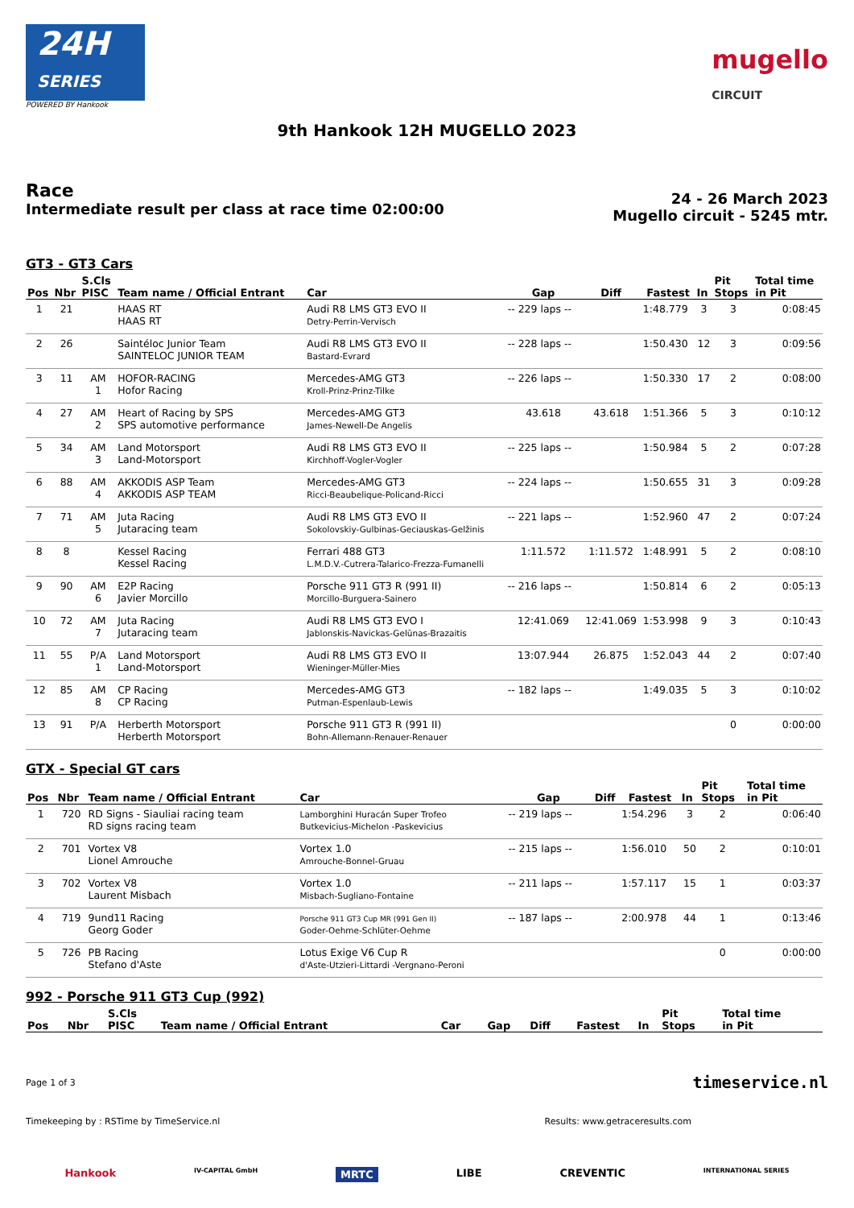24H
SERIES
POWERED BY Hankook
mugello
CIRCUIT
9th Hankook 12H MUGELLO 2023
Race
Intermediate result per class at race time 02:00:00
24 - 26 March 2023
Mugello circuit - 5245 mtr.
GT3 - GT3 Cars
| Pos | Nbr | S.Cls PISC | Team name / Official Entrant | Car | Gap | Diff | Fastest | In | Pit Stops | Total time in Pit |
| --- | --- | --- | --- | --- | --- | --- | --- | --- | --- | --- |
| 1 | 21 | | HAAS RT HAAS RT | Audi R8 LMS GT3 EVO II Detry-Perrin-Vervisch | -- 229 laps -- | | 1:48.779 | 3 | 3 | 0:08:45 |
| 2 | 26 | | Saintéloc Junior Team SAINTELOC JUNIOR TEAM | Audi R8 LMS GT3 EVO II Bastard-Evrard | -- 228 laps -- | | 1:50.430 | 12 | 3 | 0:09:56 |
| 3 | 11 | AM 1 | HOFOR-RACING Hofor Racing | Mercedes-AMG GT3 Kroll-Prinz-Prinz-Tilke | -- 226 laps -- | | 1:50.330 | 17 | 2 | 0:08:00 |
| 4 | 27 | AM 2 | Heart of Racing by SPS SPS automotive performance | Mercedes-AMG GT3 James-Newell-De Angelis | 43.618 | 43.618 | 1:51.366 | 5 | 3 | 0:10:12 |
| 5 | 34 | AM 3 | Land Motorsport Land-Motorsport | Audi R8 LMS GT3 EVO II Kirchhoff-Vogler-Vogler | -- 225 laps -- | | 1:50.984 | 5 | 2 | 0:07:28 |
| 6 | 88 | AM 4 | AKKODIS ASP Team AKKODIS ASP TEAM | Mercedes-AMG GT3 Ricci-Beaubelique-Policand-Ricci | -- 224 laps -- | | 1:50.655 | 31 | 3 | 0:09:28 |
| 7 | 71 | AM 5 | Juta Racing Jutaracing team | Audi R8 LMS GT3 EVO II Sokolovskiy-Gulbinas-Geciauskas-Gelžinis | -- 221 laps -- | | 1:52.960 | 47 | 2 | 0:07:24 |
| 8 | 8 | | Kessel Racing Kessel Racing | Ferrari 488 GT3 L.M.D.V.-Cutrera-Talarico-Frezza-Fumanelli | 1:11.572 | 1:11.572 | 1:48.991 | 5 | 2 | 0:08:10 |
| 9 | 90 | AM 6 | E2P Racing Javier Morcillo | Porsche 911 GT3 R (991 II) Morcillo-Burguera-Sainero | -- 216 laps -- | | 1:50.814 | 6 | 2 | 0:05:13 |
| 10 | 72 | AM 7 | Juta Racing Jutaracing team | Audi R8 LMS GT3 EVO I Jablonskis-Navickas-Gelūnas-Brazaitis | 12:41.069 | 12:41.069 | 1:53.998 | 9 | 3 | 0:10:43 |
| 11 | 55 | P/A 1 | Land Motorsport Land-Motorsport | Audi R8 LMS GT3 EVO II Wieninger-Müller-Mies | 13:07.944 | 26.875 | 1:52.043 | 44 | 2 | 0:07:40 |
| 12 | 85 | AM 8 | CP Racing CP Racing | Mercedes-AMG GT3 Putman-Espenlaub-Lewis | -- 182 laps -- | | 1:49.035 | 5 | 3 | 0:10:02 |
| 13 | 91 | P/A | Herberth Motorsport Herberth Motorsport | Porsche 911 GT3 R (991 II) Bohn-Allemann-Renauer-Renauer | | | | | 0 | 0:00:00 |
GTX - Special GT cars
| Pos | Nbr | Team name / Official Entrant | Car | Gap | Diff | Fastest | In | Pit Stops | Total time in Pit |
| --- | --- | --- | --- | --- | --- | --- | --- | --- | --- |
| 1 | 720 | RD Signs - Siauliai racing team RD signs racing team | Lamborghini Huracán Super Trofeo Butkevicius-Michelon -Paskevicius | -- 219 laps -- | | 1:54.296 | 3 | 2 | 0:06:40 |
| 2 | 701 | Vortex V8 Lionel Amrouche | Vortex 1.0 Amrouche-Bonnel-Gruau | -- 215 laps -- | | 1:56.010 | 50 | 2 | 0:10:01 |
| 3 | 702 | Vortex V8 Laurent Misbach | Vortex 1.0 Misbach-Sugliano-Fontaine | -- 211 laps -- | | 1:57.117 | 15 | 1 | 0:03:37 |
| 4 | 719 | 9und11 Racing Georg Goder | Porsche 911 GT3 Cup MR (991 Gen II) Goder-Oehme-Schlüter-Oehme | -- 187 laps -- | | 2:00.978 | 44 | 1 | 0:13:46 |
| 5 | 726 | PB Racing Stefano d'Aste | Lotus Exige V6 Cup R d'Aste-Utzieri-Littardi -Vergnano-Peroni | | | | | 0 | 0:00:00 |
992 - Porsche 911 GT3 Cup (992)
| Pos | Nbr | S.Cls PISC | Team name / Official Entrant | Car | Gap | Diff | Fastest | In | Pit Stops | Total time in Pit |
| --- | --- | --- | --- | --- | --- | --- | --- | --- | --- | --- |
Page 1 of 3 timeservice.nl
Timekeeping by : RSTime by TimeService.nl Results: www.getraceresults.com
Hankook IV-CAPITAL GmbH MRTC LIBE CREVENTIC INTERNATIONAL SERIES